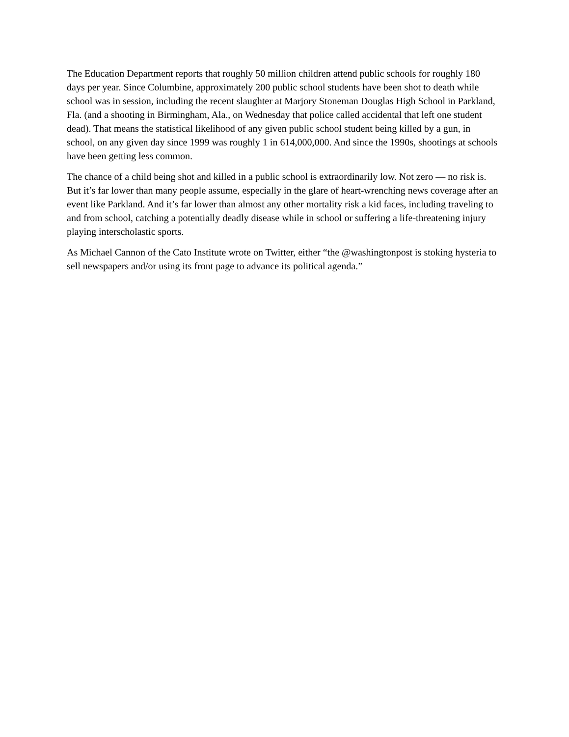The Education Department reports that roughly 50 million children attend public schools for roughly 180 days per year. Since Columbine, approximately 200 public school students have been shot to death while school was in session, including the recent slaughter at Marjory Stoneman Douglas High School in Parkland, Fla. (and a shooting in Birmingham, Ala., on Wednesday that police called accidental that left one student dead). That means the statistical likelihood of any given public school student being killed by a gun, in school, on any given day since 1999 was roughly 1 in 614,000,000. And since the 1990s, shootings at schools have been getting less common.
The chance of a child being shot and killed in a public school is extraordinarily low. Not zero — no risk is. But it’s far lower than many people assume, especially in the glare of heart-wrenching news coverage after an event like Parkland. And it’s far lower than almost any other mortality risk a kid faces, including traveling to and from school, catching a potentially deadly disease while in school or suffering a life-threatening injury playing interscholastic sports.
As Michael Cannon of the Cato Institute wrote on Twitter, either “the @washingtonpost is stoking hysteria to sell newspapers and/or using its front page to advance its political agenda.”